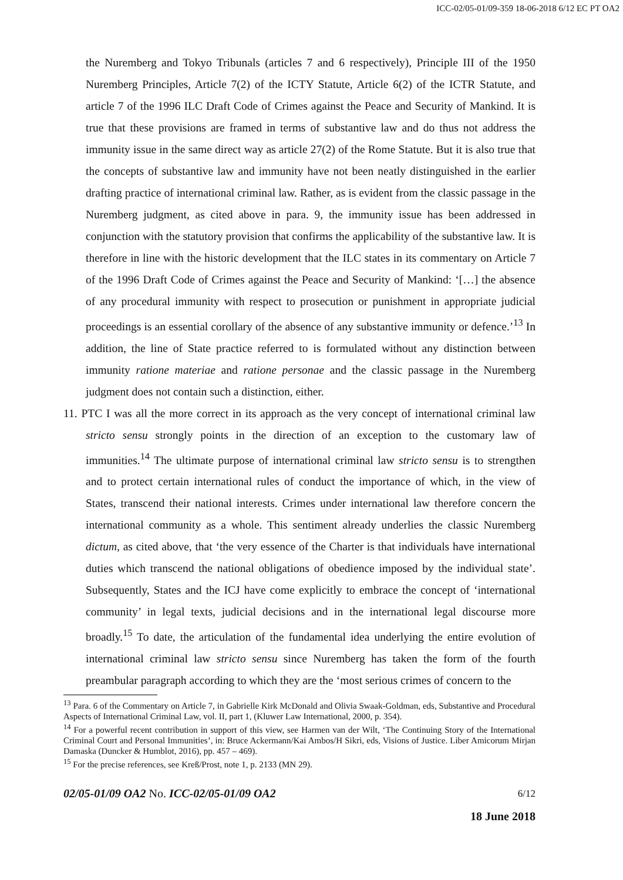ICC-02/05-01/09-359 18-06-2018 6/12 EC PT OA2
the Nuremberg and Tokyo Tribunals (articles 7 and 6 respectively), Principle III of the 1950 Nuremberg Principles, Article 7(2) of the ICTY Statute, Article 6(2) of the ICTR Statute, and article 7 of the 1996 ILC Draft Code of Crimes against the Peace and Security of Mankind. It is true that these provisions are framed in terms of substantive law and do thus not address the immunity issue in the same direct way as article 27(2) of the Rome Statute. But it is also true that the concepts of substantive law and immunity have not been neatly distinguished in the earlier drafting practice of international criminal law. Rather, as is evident from the classic passage in the Nuremberg judgment, as cited above in para. 9, the immunity issue has been addressed in conjunction with the statutory provision that confirms the applicability of the substantive law. It is therefore in line with the historic development that the ILC states in its commentary on Article 7 of the 1996 Draft Code of Crimes against the Peace and Security of Mankind: ‘[…] the absence of any procedural immunity with respect to prosecution or punishment in appropriate judicial proceedings is an essential corollary of the absence of any substantive immunity or defence.’<sup>13</sup> In addition, the line of State practice referred to is formulated without any distinction between immunity ratione materiae and ratione personae and the classic passage in the Nuremberg judgment does not contain such a distinction, either.
11. PTC I was all the more correct in its approach as the very concept of international criminal law stricto sensu strongly points in the direction of an exception to the customary law of immunities.<sup>14</sup> The ultimate purpose of international criminal law stricto sensu is to strengthen and to protect certain international rules of conduct the importance of which, in the view of States, transcend their national interests. Crimes under international law therefore concern the international community as a whole. This sentiment already underlies the classic Nuremberg dictum, as cited above, that ‘the very essence of the Charter is that individuals have international duties which transcend the national obligations of obedience imposed by the individual state’. Subsequently, States and the ICJ have come explicitly to embrace the concept of ‘international community’ in legal texts, judicial decisions and in the international legal discourse more broadly.<sup>15</sup> To date, the articulation of the fundamental idea underlying the entire evolution of international criminal law stricto sensu since Nuremberg has taken the form of the fourth preambular paragraph according to which they are the ‘most serious crimes of concern to the
<sup>13</sup> Para. 6 of the Commentary on Article 7, in Gabrielle Kirk McDonald and Olivia Swaak-Goldman, eds, Substantive and Procedural Aspects of International Criminal Law, vol. II, part 1, (Kluwer Law International, 2000, p. 354).
<sup>14</sup> For a powerful recent contribution in support of this view, see Harmen van der Wilt, ‘The Continuing Story of the International Criminal Court and Personal Immunities’, in: Bruce Ackermann/Kai Ambos/H Sikri, eds, Visions of Justice. Liber Amicorum Mirjan Damaska (Duncker & Humblot, 2016), pp. 457 – 469).
<sup>15</sup> For the precise references, see Kreß/Prost, note 1, p. 2133 (MN 29).
02/05-01/09 OA2 No. ICC-02/05-01/09 OA2 6/12
18 June 2018